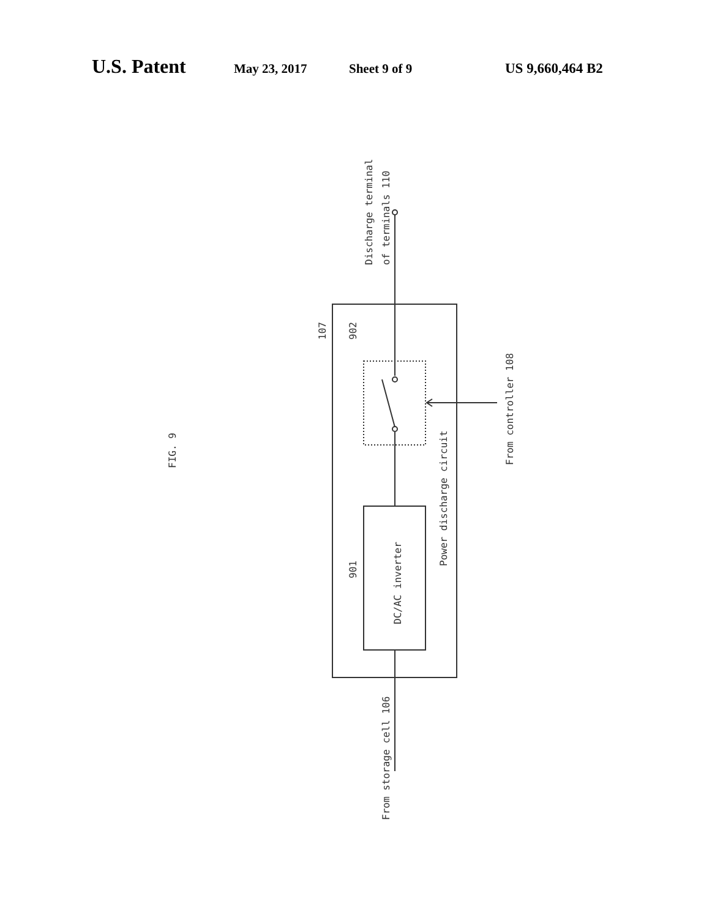U.S. Patent May 23, 2017 Sheet 9 of 9 US 9,660,464 B2
FIG. 9
Discharge terminal
of terminals 110
107
902
From controller 108
Power discharge circuit
901
DC/AC inverter
From storage cell 106